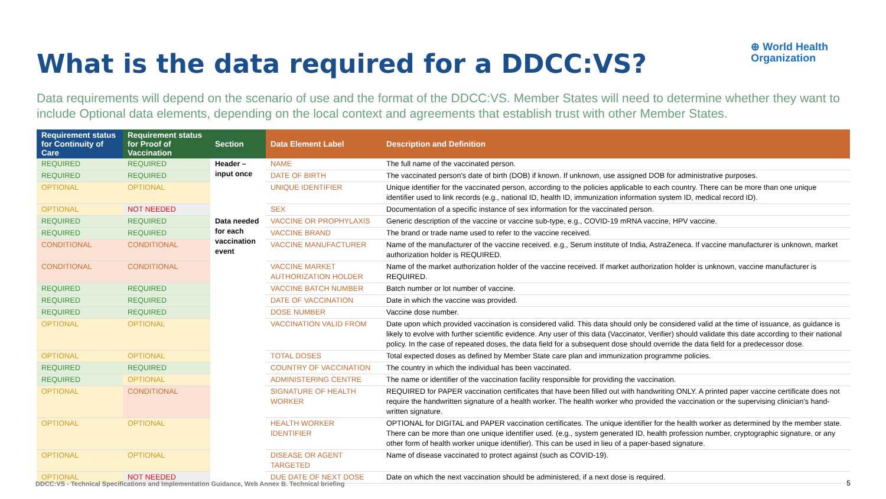What is the data required for a DDCC:VS?
⊕ World Health
Organization
Data requirements will depend on the scenario of use and the format of the DDCC:VS. Member States will need to determine whether they want to include Optional data elements, depending on the local context and agreements that establish trust with other Member States.
| Requirement status for Continuity of Care | Requirement status for Proof of Vaccination | Section | Data Element Label | Description and Definition |
| --- | --- | --- | --- | --- |
| REQUIRED | REQUIRED | Header – input once | NAME | The full name of the vaccinated person. |
| REQUIRED | REQUIRED | | DATE OF BIRTH | The vaccinated person's date of birth (DOB) if known. If unknown, use assigned DOB for administrative purposes. |
| OPTIONAL | OPTIONAL | | UNIQUE IDENTIFIER | Unique identifier for the vaccinated person, according to the policies applicable to each country. There can be more than one unique identifier used to link records (e.g., national ID, health ID, immunization information system ID, medical record ID). |
| OPTIONAL | NOT NEEDED | | SEX | Documentation of a specific instance of sex information for the vaccinated person. |
| REQUIRED | REQUIRED | Data needed for each vaccination event | VACCINE OR PROPHYLAXIS | Generic description of the vaccine or vaccine sub-type, e.g., COVID-19 mRNA vaccine, HPV vaccine. |
| REQUIRED | REQUIRED | | VACCINE BRAND | The brand or trade name used to refer to the vaccine received. |
| CONDITIONAL | CONDITIONAL | | VACCINE MANUFACTURER | Name of the manufacturer of the vaccine received. e.g., Serum institute of India, AstraZeneca. If vaccine manufacturer is unknown, market authorization holder is REQUIRED. |
| CONDITIONAL | CONDITIONAL | | VACCINE MARKET AUTHORIZATION HOLDER | Name of the market authorization holder of the vaccine received. If market authorization holder is unknown, vaccine manufacturer is REQUIRED. |
| REQUIRED | REQUIRED | | VACCINE BATCH NUMBER | Batch number or lot number of vaccine. |
| REQUIRED | REQUIRED | | DATE OF VACCINATION | Date in which the vaccine was provided. |
| REQUIRED | REQUIRED | | DOSE NUMBER | Vaccine dose number. |
| OPTIONAL | OPTIONAL | | VACCINATION VALID FROM | Date upon which provided vaccination is considered valid. This data should only be considered valid at the time of issuance, as guidance is likely to evolve with further scientific evidence. Any user of this data (Vaccinator, Verifier) should validate this date according to their national policy. In the case of repeated doses, the data field for a subsequent dose should override the data field for a predecessor dose. |
| OPTIONAL | OPTIONAL | | TOTAL DOSES | Total expected doses as defined by Member State care plan and immunization programme policies. |
| REQUIRED | REQUIRED | | COUNTRY OF VACCINATION | The country in which the individual has been vaccinated. |
| REQUIRED | OPTIONAL | | ADMINISTERING CENTRE | The name or identifier of the vaccination facility responsible for providing the vaccination. |
| OPTIONAL | CONDITIONAL | | SIGNATURE OF HEALTH WORKER | REQUIRED for PAPER vaccination certificates that have been filled out with handwriting ONLY. A printed paper vaccine certificate does not require the handwritten signature of a health worker. The health worker who provided the vaccination or the supervising clinician's hand-written signature. |
| OPTIONAL | OPTIONAL | | HEALTH WORKER IDENTIFIER | OPTIONAL for DIGITAL and PAPER vaccination certificates. The unique identifier for the health worker as determined by the member state. There can be more than one unique identifier used. (e.g., system generated ID, health profession number, cryptographic signature, or any other form of health worker unique identifier). This can be used in lieu of a paper-based signature. |
| OPTIONAL | OPTIONAL | | DISEASE OR AGENT TARGETED | Name of disease vaccinated to protect against (such as COVID-19). |
| OPTIONAL | NOT NEEDED | | DUE DATE OF NEXT DOSE | Date on which the next vaccination should be administered, if a next dose is required. |
DDCC:VS - Technical Specifications and Implementation Guidance, Web Annex B. Technical briefing
5